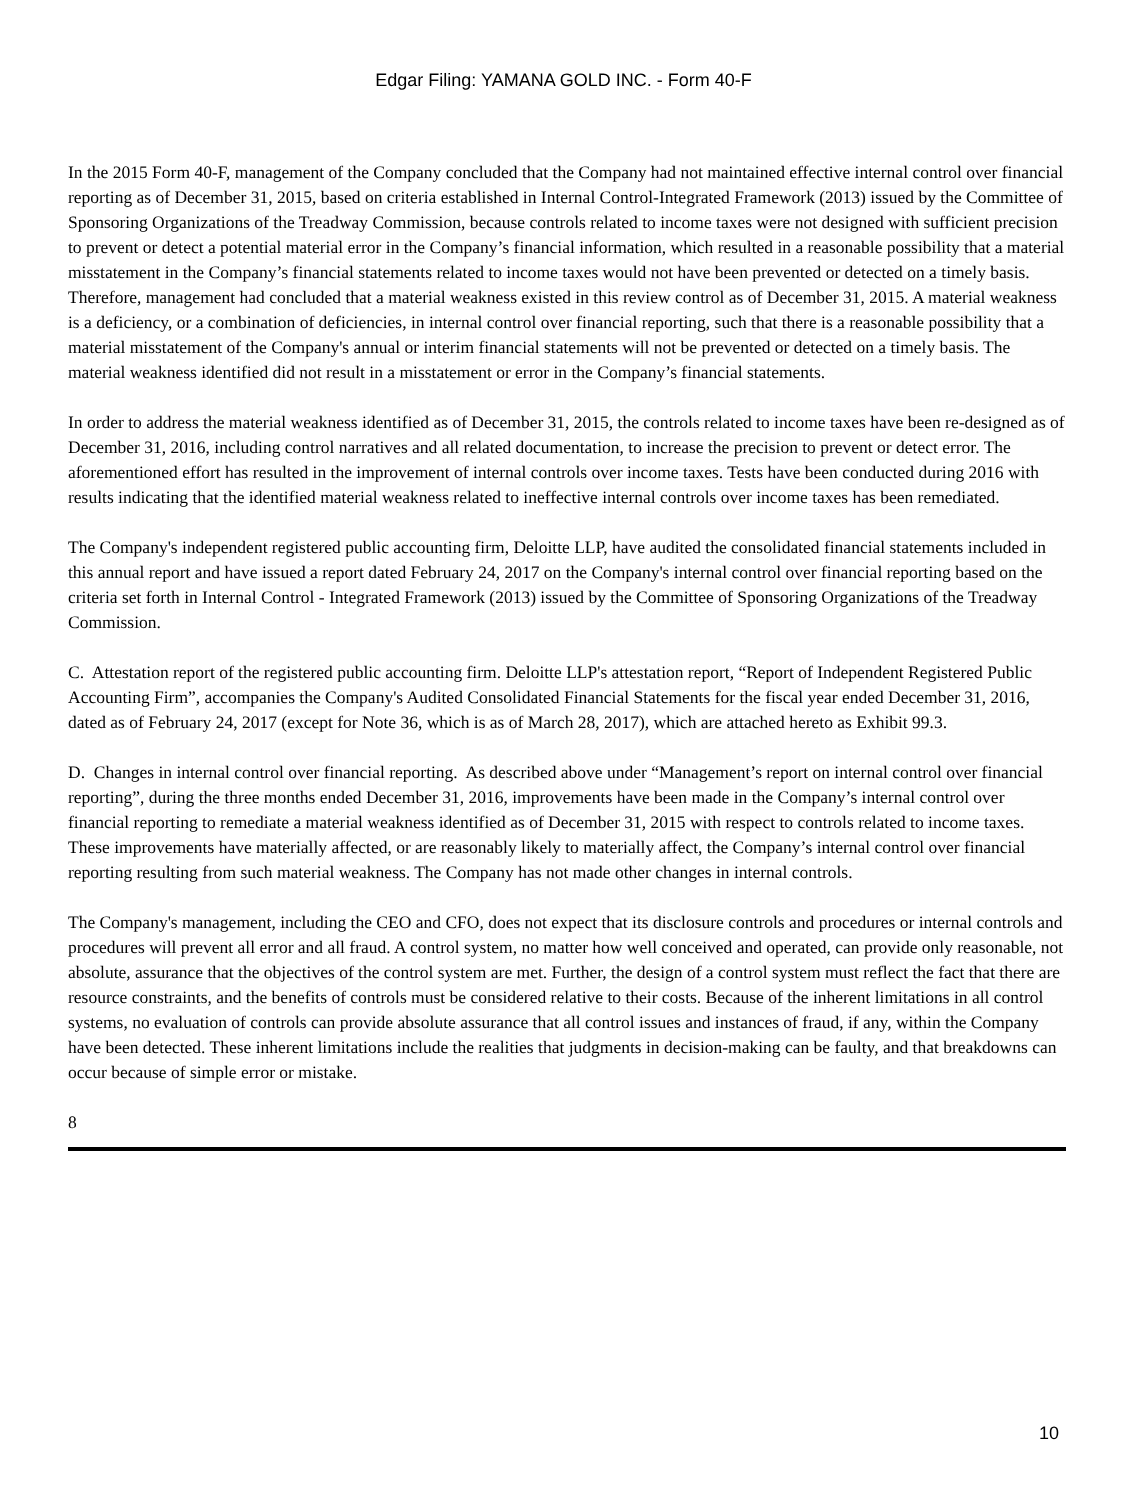Edgar Filing: YAMANA GOLD INC. - Form 40-F
In the 2015 Form 40-F, management of the Company concluded that the Company had not maintained effective internal control over financial reporting as of December 31, 2015, based on criteria established in Internal Control-Integrated Framework (2013) issued by the Committee of Sponsoring Organizations of the Treadway Commission, because controls related to income taxes were not designed with sufficient precision to prevent or detect a potential material error in the Company’s financial information, which resulted in a reasonable possibility that a material misstatement in the Company’s financial statements related to income taxes would not have been prevented or detected on a timely basis. Therefore, management had concluded that a material weakness existed in this review control as of December 31, 2015. A material weakness is a deficiency, or a combination of deficiencies, in internal control over financial reporting, such that there is a reasonable possibility that a material misstatement of the Company's annual or interim financial statements will not be prevented or detected on a timely basis. The material weakness identified did not result in a misstatement or error in the Company’s financial statements.
In order to address the material weakness identified as of December 31, 2015, the controls related to income taxes have been re-designed as of December 31, 2016, including control narratives and all related documentation, to increase the precision to prevent or detect error. The aforementioned effort has resulted in the improvement of internal controls over income taxes. Tests have been conducted during 2016 with results indicating that the identified material weakness related to ineffective internal controls over income taxes has been remediated.
The Company's independent registered public accounting firm, Deloitte LLP, have audited the consolidated financial statements included in this annual report and have issued a report dated February 24, 2017 on the Company's internal control over financial reporting based on the criteria set forth in Internal Control - Integrated Framework (2013) issued by the Committee of Sponsoring Organizations of the Treadway Commission.
C. Attestation report of the registered public accounting firm. Deloitte LLP's attestation report, “Report of Independent Registered Public Accounting Firm”, accompanies the Company's Audited Consolidated Financial Statements for the fiscal year ended December 31, 2016, dated as of February 24, 2017 (except for Note 36, which is as of March 28, 2017), which are attached hereto as Exhibit 99.3.
D. Changes in internal control over financial reporting. As described above under “Management’s report on internal control over financial reporting”, during the three months ended December 31, 2016, improvements have been made in the Company’s internal control over financial reporting to remediate a material weakness identified as of December 31, 2015 with respect to controls related to income taxes. These improvements have materially affected, or are reasonably likely to materially affect, the Company’s internal control over financial reporting resulting from such material weakness. The Company has not made other changes in internal controls.
The Company's management, including the CEO and CFO, does not expect that its disclosure controls and procedures or internal controls and procedures will prevent all error and all fraud. A control system, no matter how well conceived and operated, can provide only reasonable, not absolute, assurance that the objectives of the control system are met. Further, the design of a control system must reflect the fact that there are resource constraints, and the benefits of controls must be considered relative to their costs. Because of the inherent limitations in all control systems, no evaluation of controls can provide absolute assurance that all control issues and instances of fraud, if any, within the Company have been detected. These inherent limitations include the realities that judgments in decision-making can be faulty, and that breakdowns can occur because of simple error or mistake.
8
10